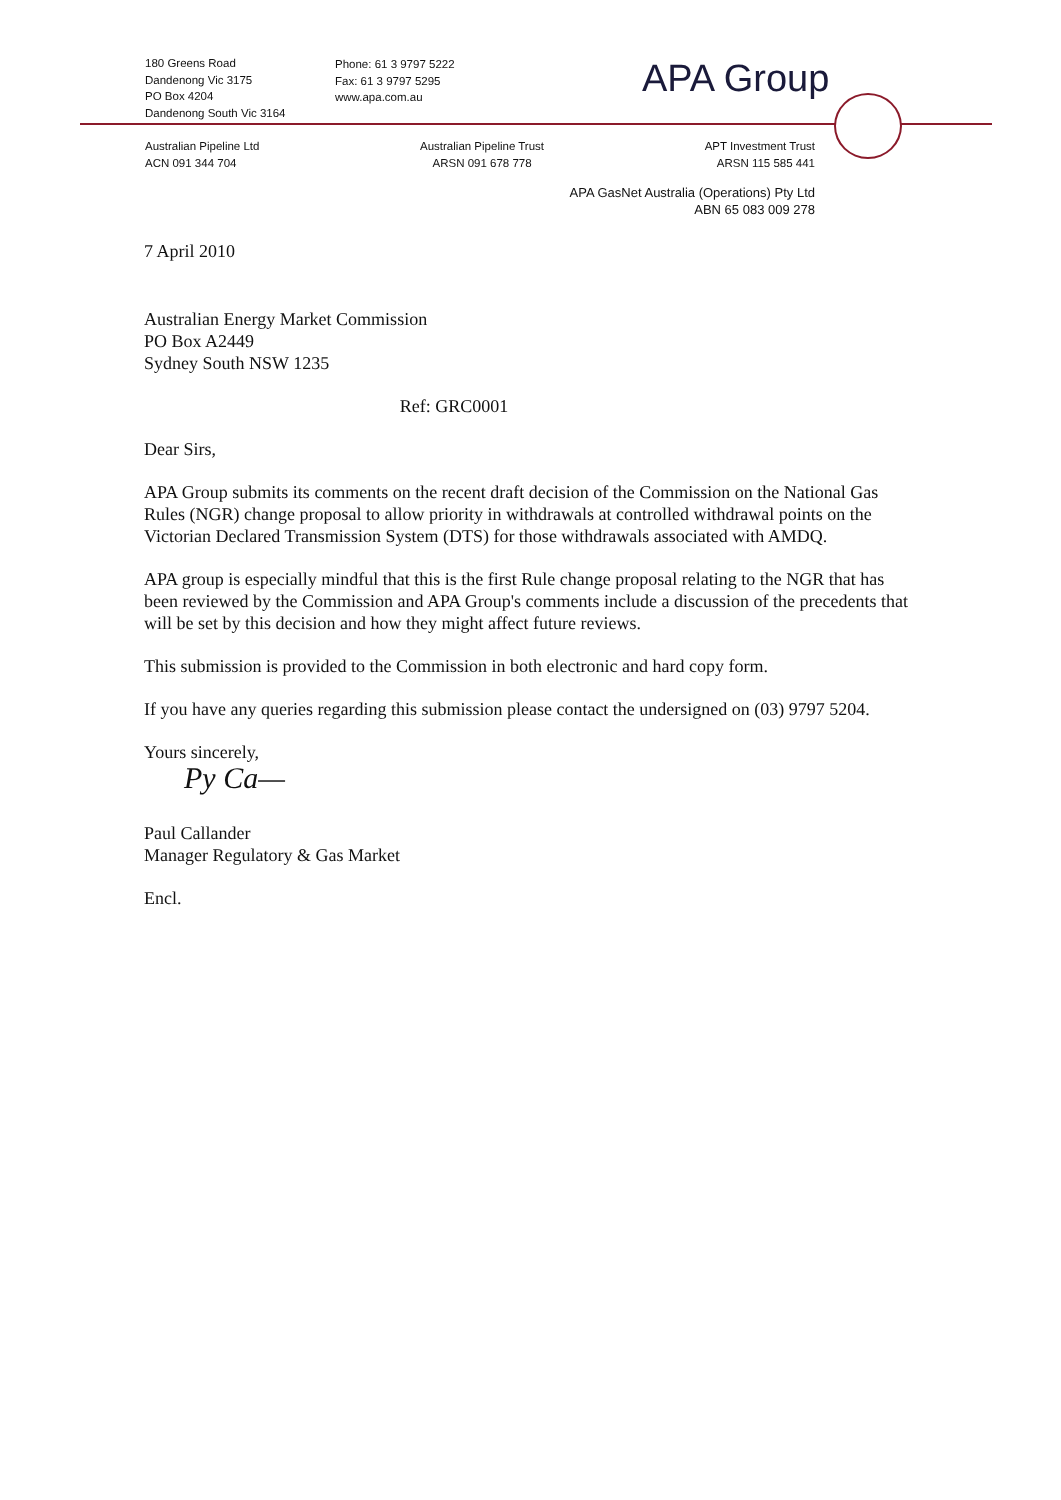180 Greens Road
Dandenong Vic 3175
PO Box 4204
Dandenong South Vic 3164
Phone: 61 3 9797 5222
Fax: 61 3 9797 5295
www.apa.com.au
APA Group
Australian Pipeline Ltd
ACN 091 344 704
Australian Pipeline Trust
ARSN 091 678 778
APT Investment Trust
ARSN 115 585 441
APA GasNet Australia (Operations) Pty Ltd
ABN 65 083 009 278
7 April 2010
Australian Energy Market Commission
PO Box A2449
Sydney South NSW 1235
Ref: GRC0001
Dear Sirs,
APA Group submits its comments on the recent draft decision of the Commission on the National Gas Rules (NGR) change proposal to allow priority in withdrawals at controlled withdrawal points on the Victorian Declared Transmission System (DTS) for those withdrawals associated with AMDQ.
APA group is especially mindful that this is the first Rule change proposal relating to the NGR that has been reviewed by the Commission and APA Group's comments include a discussion of the precedents that will be set by this decision and how they might affect future reviews.
This submission is provided to the Commission in both electronic and hard copy form.
If you have any queries regarding this submission please contact the undersigned on (03) 9797 5204.
Yours sincerely,
Py Ca—
Paul Callander
Manager Regulatory & Gas Market
Encl.